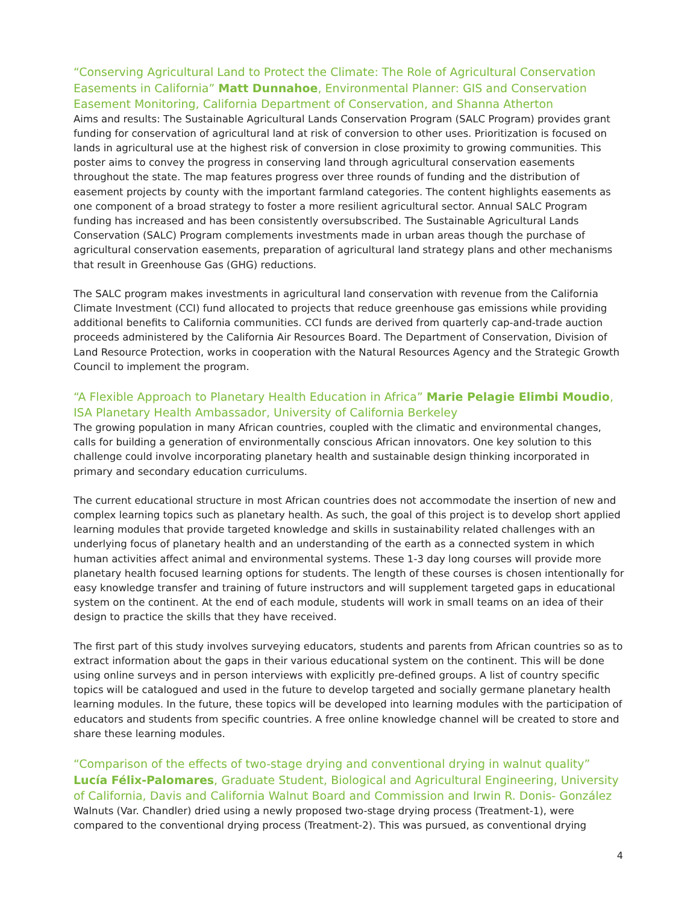“Conserving Agricultural Land to Protect the Climate: The Role of Agricultural Conservation Easements in California” Matt Dunnahoe, Environmental Planner: GIS and Conservation Easement Monitoring, California Department of Conservation, and Shanna Atherton
Aims and results: The Sustainable Agricultural Lands Conservation Program (SALC Program) provides grant funding for conservation of agricultural land at risk of conversion to other uses. Prioritization is focused on lands in agricultural use at the highest risk of conversion in close proximity to growing communities. This poster aims to convey the progress in conserving land through agricultural conservation easements throughout the state. The map features progress over three rounds of funding and the distribution of easement projects by county with the important farmland categories. The content highlights easements as one component of a broad strategy to foster a more resilient agricultural sector. Annual SALC Program funding has increased and has been consistently oversubscribed. The Sustainable Agricultural Lands Conservation (SALC) Program complements investments made in urban areas though the purchase of agricultural conservation easements, preparation of agricultural land strategy plans and other mechanisms that result in Greenhouse Gas (GHG) reductions.
The SALC program makes investments in agricultural land conservation with revenue from the California Climate Investment (CCI) fund allocated to projects that reduce greenhouse gas emissions while providing additional benefits to California communities. CCI funds are derived from quarterly cap-and-trade auction proceeds administered by the California Air Resources Board. The Department of Conservation, Division of Land Resource Protection, works in cooperation with the Natural Resources Agency and the Strategic Growth Council to implement the program.
“A Flexible Approach to Planetary Health Education in Africa” Marie Pelagie Elimbi Moudio, ISA Planetary Health Ambassador, University of California Berkeley
The growing population in many African countries, coupled with the climatic and environmental changes, calls for building a generation of environmentally conscious African innovators. One key solution to this challenge could involve incorporating planetary health and sustainable design thinking incorporated in primary and secondary education curriculums.
The current educational structure in most African countries does not accommodate the insertion of new and complex learning topics such as planetary health. As such, the goal of this project is to develop short applied learning modules that provide targeted knowledge and skills in sustainability related challenges with an underlying focus of planetary health and an understanding of the earth as a connected system in which human activities affect animal and environmental systems. These 1-3 day long courses will provide more planetary health focused learning options for students. The length of these courses is chosen intentionally for easy knowledge transfer and training of future instructors and will supplement targeted gaps in educational system on the continent. At the end of each module, students will work in small teams on an idea of their design to practice the skills that they have received.
The first part of this study involves surveying educators, students and parents from African countries so as to extract information about the gaps in their various educational system on the continent. This will be done using online surveys and in person interviews with explicitly pre-defined groups. A list of country specific topics will be catalogued and used in the future to develop targeted and socially germane planetary health learning modules. In the future, these topics will be developed into learning modules with the participation of educators and students from specific countries. A free online knowledge channel will be created to store and share these learning modules.
“Comparison of the effects of two-stage drying and conventional drying in walnut quality” Lucía Félix-Palomares, Graduate Student, Biological and Agricultural Engineering, University of California, Davis and California Walnut Board and Commission and Irwin R. Donis- González
Walnuts (Var. Chandler) dried using a newly proposed two-stage drying process (Treatment-1), were compared to the conventional drying process (Treatment-2). This was pursued, as conventional drying
4